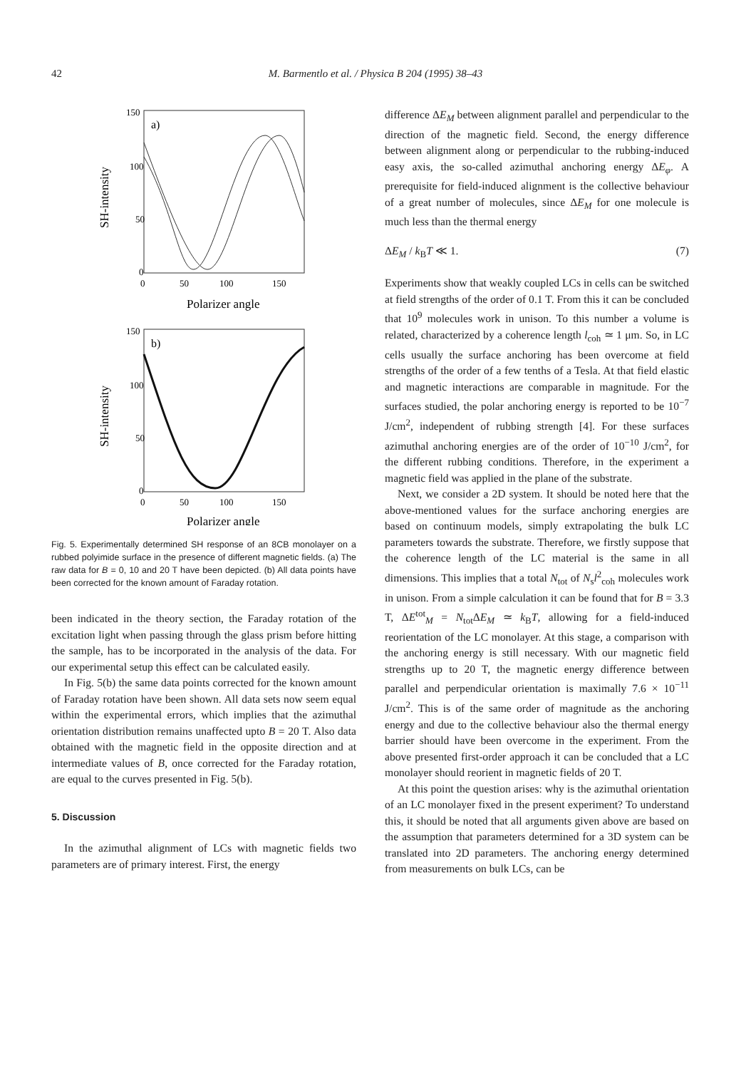42 M. Barmentlo et al. / Physica B 204 (1995) 38–43
150
100
50
0
a)
0
50
100
150
Polarizer angle
SH-intensity
150
100
50
0
b)
0
50
100
150
Polarizer angle
SH-intensity
Fig. 5. Experimentally determined SH response of an 8CB monolayer on a rubbed polyimide surface in the presence of different magnetic fields. (a) The raw data for B = 0, 10 and 20 T have been depicted. (b) All data points have been corrected for the known amount of Faraday rotation.
been indicated in the theory section, the Faraday rotation of the excitation light when passing through the glass prism before hitting the sample, has to be incorporated in the analysis of the data. For our experimental setup this effect can be calculated easily.
In Fig. 5(b) the same data points corrected for the known amount of Faraday rotation have been shown. All data sets now seem equal within the experimental errors, which implies that the azimuthal orientation distribution remains unaffected upto B = 20 T. Also data obtained with the magnetic field in the opposite direction and at intermediate values of B, once corrected for the Faraday rotation, are equal to the curves presented in Fig. 5(b).
5. Discussion
In the azimuthal alignment of LCs with magnetic fields two parameters are of primary interest. First, the energy
difference ΔE<sub>M</sub> between alignment parallel and perpendicular to the direction of the magnetic field. Second, the energy difference between alignment along or perpendicular to the rubbing-induced easy axis, the so-called azimuthal anchoring energy ΔE<sub>φ</sub>. A prerequisite for field-induced alignment is the collective behaviour of a great number of molecules, since ΔE<sub>M</sub> for one molecule is much less than the thermal energy
ΔE<sub>M</sub> / k<sub>B</sub>T ≪ 1. (7)
Experiments show that weakly coupled LCs in cells can be switched at field strengths of the order of 0.1 T. From this it can be concluded that 10<sup>9</sup> molecules work in unison. To this number a volume is related, characterized by a coherence length l<sub>coh</sub> ≃ 1 μm. So, in LC cells usually the surface anchoring has been overcome at field strengths of the order of a few tenths of a Tesla. At that field elastic and magnetic interactions are comparable in magnitude. For the surfaces studied, the polar anchoring energy is reported to be 10<sup>−7</sup> J/cm<sup>2</sup>, independent of rubbing strength [4]. For these surfaces azimuthal anchoring energies are of the order of 10<sup>−10</sup> J/cm<sup>2</sup>, for the different rubbing conditions. Therefore, in the experiment a magnetic field was applied in the plane of the substrate.
Next, we consider a 2D system. It should be noted here that the above-mentioned values for the surface anchoring energies are based on continuum models, simply extrapolating the bulk LC parameters towards the substrate. Therefore, we firstly suppose that the coherence length of the LC material is the same in all dimensions. This implies that a total N<sub>tot</sub> of N<sub>s</sub>l<sup>2</sup><sub>coh</sub> molecules work in unison. From a simple calculation it can be found that for B = 3.3 T, ΔE<sup>tot</sup><sub>M</sub> = N<sub>tot</sub>ΔE<sub>M</sub> ≃ k<sub>B</sub>T, allowing for a field-induced reorientation of the LC monolayer. At this stage, a comparison with the anchoring energy is still necessary. With our magnetic field strengths up to 20 T, the magnetic energy difference between parallel and perpendicular orientation is maximally 7.6 × 10<sup>−11</sup> J/cm<sup>2</sup>. This is of the same order of magnitude as the anchoring energy and due to the collective behaviour also the thermal energy barrier should have been overcome in the experiment. From the above presented first-order approach it can be concluded that a LC monolayer should reorient in magnetic fields of 20 T.
At this point the question arises: why is the azimuthal orientation of an LC monolayer fixed in the present experiment? To understand this, it should be noted that all arguments given above are based on the assumption that parameters determined for a 3D system can be translated into 2D parameters. The anchoring energy determined from measurements on bulk LCs, can be